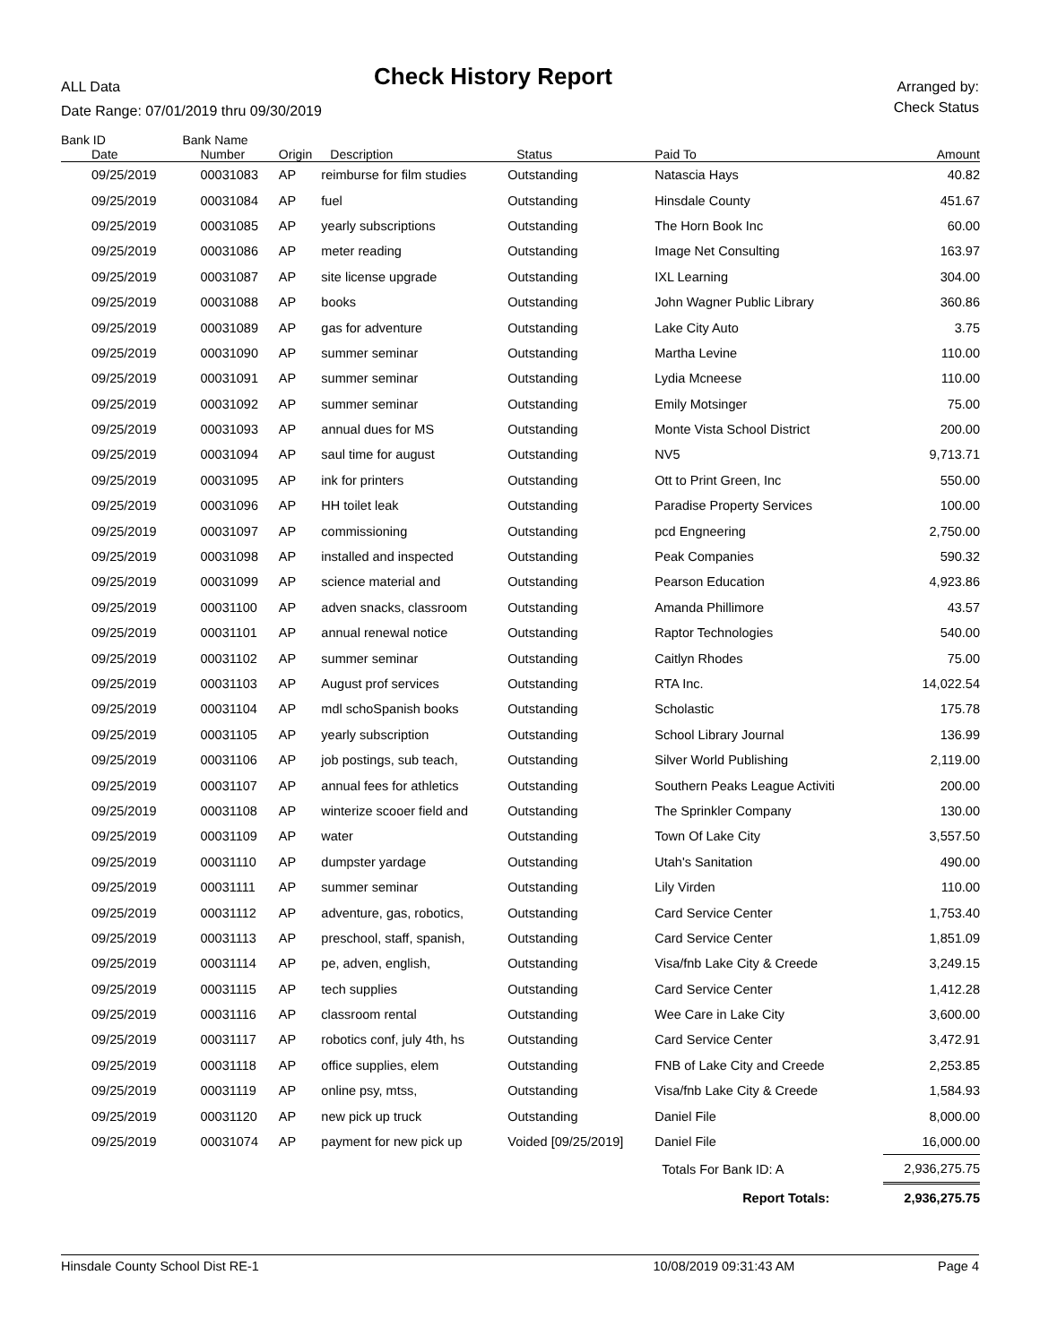ALL Data
Check History Report
Arranged by:
Check Status
Date Range: 07/01/2019 thru 09/30/2019
| Bank ID | Bank Name | | | | | |
| --- | --- | --- | --- | --- | --- | --- |
| Date | Number | Origin | Description | Status | Paid To | Amount |
| 09/25/2019 | 00031083 | AP | reimburse for film studies | Outstanding | Natascia Hays | 40.82 |
| 09/25/2019 | 00031084 | AP | fuel | Outstanding | Hinsdale County | 451.67 |
| 09/25/2019 | 00031085 | AP | yearly subscriptions | Outstanding | The Horn Book Inc | 60.00 |
| 09/25/2019 | 00031086 | AP | meter reading | Outstanding | Image Net Consulting | 163.97 |
| 09/25/2019 | 00031087 | AP | site license upgrade | Outstanding | IXL Learning | 304.00 |
| 09/25/2019 | 00031088 | AP | books | Outstanding | John Wagner Public Library | 360.86 |
| 09/25/2019 | 00031089 | AP | gas for adventure | Outstanding | Lake City Auto | 3.75 |
| 09/25/2019 | 00031090 | AP | summer seminar | Outstanding | Martha Levine | 110.00 |
| 09/25/2019 | 00031091 | AP | summer seminar | Outstanding | Lydia Mcneese | 110.00 |
| 09/25/2019 | 00031092 | AP | summer seminar | Outstanding | Emily Motsinger | 75.00 |
| 09/25/2019 | 00031093 | AP | annual dues for MS | Outstanding | Monte Vista School District | 200.00 |
| 09/25/2019 | 00031094 | AP | saul time for august | Outstanding | NV5 | 9,713.71 |
| 09/25/2019 | 00031095 | AP | ink for printers | Outstanding | Ott to Print Green, Inc | 550.00 |
| 09/25/2019 | 00031096 | AP | HH toilet leak | Outstanding | Paradise Property Services | 100.00 |
| 09/25/2019 | 00031097 | AP | commissioning | Outstanding | pcd Engneering | 2,750.00 |
| 09/25/2019 | 00031098 | AP | installed and inspected | Outstanding | Peak Companies | 590.32 |
| 09/25/2019 | 00031099 | AP | science material and | Outstanding | Pearson Education | 4,923.86 |
| 09/25/2019 | 00031100 | AP | adven snacks, classroom | Outstanding | Amanda Phillimore | 43.57 |
| 09/25/2019 | 00031101 | AP | annual renewal notice | Outstanding | Raptor Technologies | 540.00 |
| 09/25/2019 | 00031102 | AP | summer seminar | Outstanding | Caitlyn Rhodes | 75.00 |
| 09/25/2019 | 00031103 | AP | August prof services | Outstanding | RTA Inc. | 14,022.54 |
| 09/25/2019 | 00031104 | AP | mdl schoSpanish books | Outstanding | Scholastic | 175.78 |
| 09/25/2019 | 00031105 | AP | yearly subscription | Outstanding | School Library Journal | 136.99 |
| 09/25/2019 | 00031106 | AP | job postings, sub teach, | Outstanding | Silver World Publishing | 2,119.00 |
| 09/25/2019 | 00031107 | AP | annual fees for athletics | Outstanding | Southern Peaks League Activiti | 200.00 |
| 09/25/2019 | 00031108 | AP | winterize scooer field and | Outstanding | The Sprinkler Company | 130.00 |
| 09/25/2019 | 00031109 | AP | water | Outstanding | Town Of Lake City | 3,557.50 |
| 09/25/2019 | 00031110 | AP | dumpster yardage | Outstanding | Utah's Sanitation | 490.00 |
| 09/25/2019 | 00031111 | AP | summer seminar | Outstanding | Lily Virden | 110.00 |
| 09/25/2019 | 00031112 | AP | adventure, gas, robotics, | Outstanding | Card Service Center | 1,753.40 |
| 09/25/2019 | 00031113 | AP | preschool, staff, spanish, | Outstanding | Card Service Center | 1,851.09 |
| 09/25/2019 | 00031114 | AP | pe, adven, english, | Outstanding | Visa/fnb Lake City & Creede | 3,249.15 |
| 09/25/2019 | 00031115 | AP | tech supplies | Outstanding | Card Service Center | 1,412.28 |
| 09/25/2019 | 00031116 | AP | classroom rental | Outstanding | Wee Care in Lake City | 3,600.00 |
| 09/25/2019 | 00031117 | AP | robotics conf, july 4th, hs | Outstanding | Card Service Center | 3,472.91 |
| 09/25/2019 | 00031118 | AP | office supplies, elem | Outstanding | FNB of Lake City and Creede | 2,253.85 |
| 09/25/2019 | 00031119 | AP | online psy, mtss, | Outstanding | Visa/fnb Lake City & Creede | 1,584.93 |
| 09/25/2019 | 00031120 | AP | new pick up truck | Outstanding | Daniel File | 8,000.00 |
| 09/25/2019 | 00031074 | AP | payment for new pick up | Voided [09/25/2019] | Daniel File | 16,000.00 |
| | | | | | Totals For Bank ID: A | 2,936,275.75 |
| | | | | | Report Totals: | 2,936,275.75 |
Hinsdale County School Dist RE-1 10/08/2019 09:31:43 AM Page 4